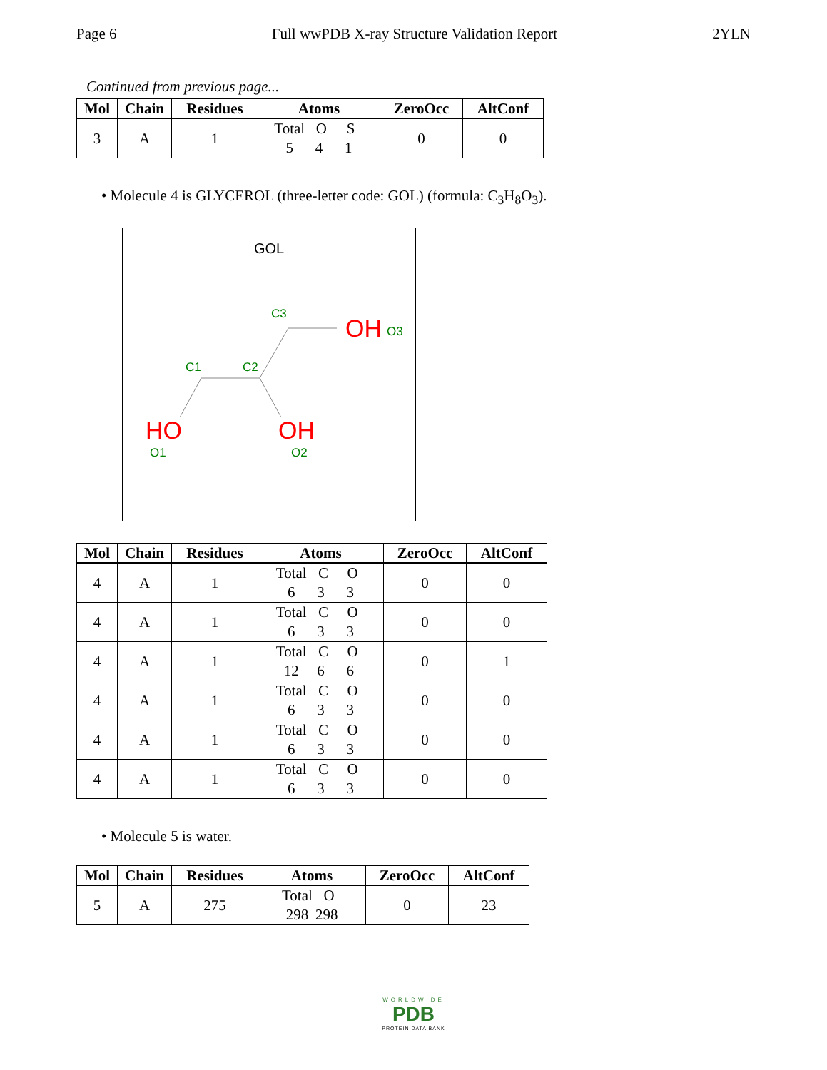Page 6 Full wwPDB X-ray Structure Validation Report 2YLN
Continued from previous page...
| Mol | Chain | Residues | Atoms | ZeroOcc | AltConf |
| --- | --- | --- | --- | --- | --- |
| 3 | A | 1 | Total O S 5 4 1 | 0 | 0 |
• Molecule 4 is GLYCEROL (three-letter code: GOL) (formula: C<sub>3</sub>H<sub>8</sub>O<sub>3</sub>).
GOL
OH
O3
C3
C1
C2
HO
O1
OH
O2
| Mol | Chain | Residues | Atoms | ZeroOcc | AltConf |
| --- | --- | --- | --- | --- | --- |
| 4 | A | 1 | Total C O 6 3 3 | 0 | 0 |
| 4 | A | 1 | Total C O 6 3 3 | 0 | 0 |
| 4 | A | 1 | Total C O 12 6 6 | 0 | 1 |
| 4 | A | 1 | Total C O 6 3 3 | 0 | 0 |
| 4 | A | 1 | Total C O 6 3 3 | 0 | 0 |
| 4 | A | 1 | Total C O 6 3 3 | 0 | 0 |
• Molecule 5 is water.
| Mol | Chain | Residues | Atoms | ZeroOcc | AltConf |
| --- | --- | --- | --- | --- | --- |
| 5 | A | 275 | Total O 298 298 | 0 | 23 |
WORLDWIDE
PDB
PROTEIN DATA BANK